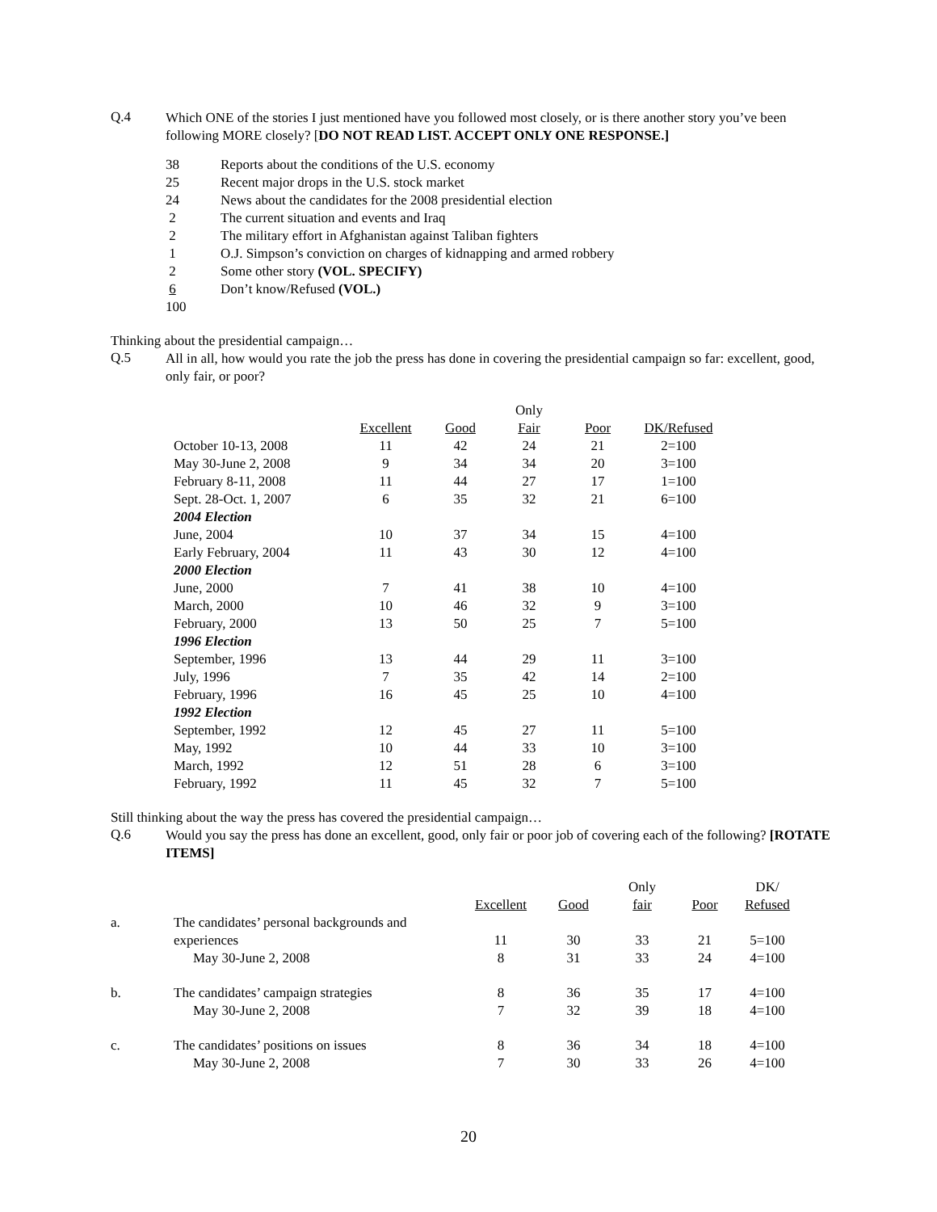Q.4
Which ONE of the stories I just mentioned have you followed most closely, or is there another story you’ve been following MORE closely? [DO NOT READ LIST. ACCEPT ONLY ONE RESPONSE.]
| 38 | Reports about the conditions of the U.S. economy |
| 25 | Recent major drops in the U.S. stock market |
| 24 | News about the candidates for the 2008 presidential election |
| 2 | The current situation and events and Iraq |
| 2 | The military effort in Afghanistan against Taliban fighters |
| 1 | O.J. Simpson’s conviction on charges of kidnapping and armed robbery |
| 2 | Some other story (VOL. SPECIFY) |
| 6 | Don’t know/Refused (VOL.) |
| 100 | |
Thinking about the presidential campaign…
Q.5
All in all, how would you rate the job the press has done in covering the presidential campaign so far: excellent, good, only fair, or poor?
| | | | Only | | |
| --- | --- | --- | --- | --- | --- |
| | Excellent | Good | Fair | Poor | DK/Refused |
| October 10-13, 2008 | 11 | 42 | 24 | 21 | 2=100 |
| May 30-June 2, 2008 | 9 | 34 | 34 | 20 | 3=100 |
| February 8-11, 2008 | 11 | 44 | 27 | 17 | 1=100 |
| Sept. 28-Oct. 1, 2007 | 6 | 35 | 32 | 21 | 6=100 |
| 2004 Election | | | | | |
| June, 2004 | 10 | 37 | 34 | 15 | 4=100 |
| Early February, 2004 | 11 | 43 | 30 | 12 | 4=100 |
| 2000 Election | | | | | |
| June, 2000 | 7 | 41 | 38 | 10 | 4=100 |
| March, 2000 | 10 | 46 | 32 | 9 | 3=100 |
| February, 2000 | 13 | 50 | 25 | 7 | 5=100 |
| 1996 Election | | | | | |
| September, 1996 | 13 | 44 | 29 | 11 | 3=100 |
| July, 1996 | 7 | 35 | 42 | 14 | 2=100 |
| February, 1996 | 16 | 45 | 25 | 10 | 4=100 |
| 1992 Election | | | | | |
| September, 1992 | 12 | 45 | 27 | 11 | 5=100 |
| May, 1992 | 10 | 44 | 33 | 10 | 3=100 |
| March, 1992 | 12 | 51 | 28 | 6 | 3=100 |
| February, 1992 | 11 | 45 | 32 | 7 | 5=100 |
Still thinking about the way the press has covered the presidential campaign…
Q.6
Would you say the press has done an excellent, good, only fair or poor job of covering each of the following? [ROTATE ITEMS]
| | | | | Only | | DK/ |
| --- | --- | --- | --- | --- | --- | --- |
| | | Excellent | Good | fair | Poor | Refused |
| a. | The candidates’ personal backgrounds and | | | | | |
| | experiences | 11 | 30 | 33 | 21 | 5=100 |
| | May 30-June 2, 2008 | 8 | 31 | 33 | 24 | 4=100 |
| b. | The candidates’ campaign strategies | 8 | 36 | 35 | 17 | 4=100 |
| | May 30-June 2, 2008 | 7 | 32 | 39 | 18 | 4=100 |
| c. | The candidates’ positions on issues | 8 | 36 | 34 | 18 | 4=100 |
| | May 30-June 2, 2008 | 7 | 30 | 33 | 26 | 4=100 |
20